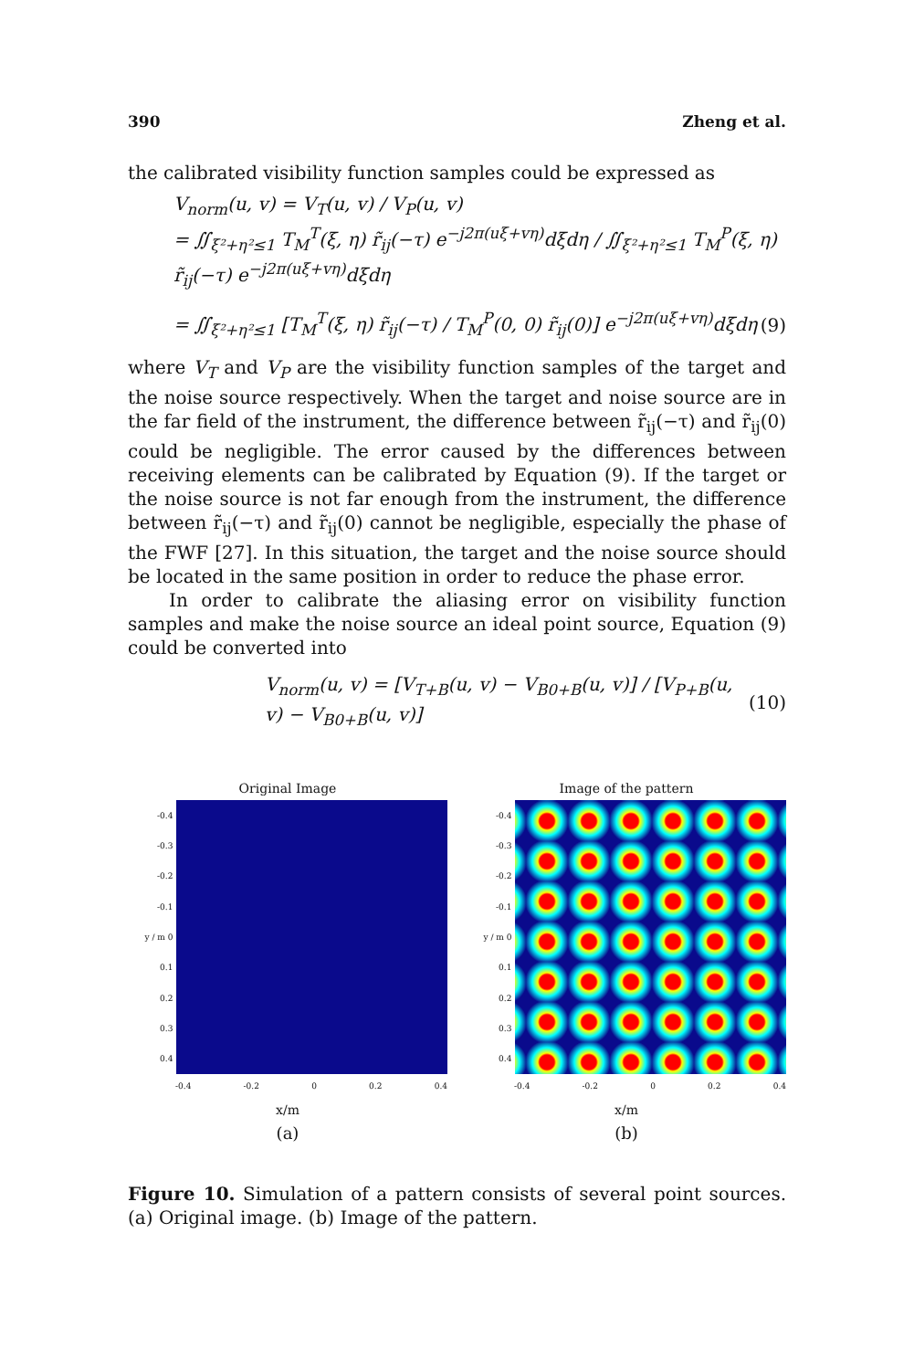390 Zheng et al.
the calibrated visibility function samples could be expressed as
V<sub>norm</sub>(u, v) = V<sub>T</sub>(u, v) / V<sub>P</sub>(u, v)
= ∬<sub>ξ²+η²≤1</sub> T<sub>M</sub><sup>T</sup>(ξ, η) r̃<sub>ij</sub>(−τ) e<sup>−j2π(uξ+vη)</sup>dξdη / ∬<sub>ξ²+η²≤1</sub> T<sub>M</sub><sup>P</sup>(ξ, η) r̃<sub>ij</sub>(−τ) e<sup>−j2π(uξ+vη)</sup>dξdη
= ∬<sub>ξ²+η²≤1</sub> [T<sub>M</sub><sup>T</sup>(ξ, η) r̃<sub>ij</sub>(−τ) / T<sub>M</sub><sup>P</sup>(0, 0) r̃<sub>ij</sub>(0)] e<sup>−j2π(uξ+vη)</sup>dξdη (9)
where V<sub>T</sub> and V<sub>P</sub> are the visibility function samples of the target and the noise source respectively. When the target and noise source are in the far field of the instrument, the difference between r̃<sub>ij</sub>(−τ) and r̃<sub>ij</sub>(0) could be negligible. The error caused by the differences between receiving elements can be calibrated by Equation (9). If the target or the noise source is not far enough from the instrument, the difference between r̃<sub>ij</sub>(−τ) and r̃<sub>ij</sub>(0) cannot be negligible, especially the phase of the FWF [27]. In this situation, the target and the noise source should be located in the same position in order to reduce the phase error.
In order to calibrate the aliasing error on visibility function samples and make the noise source an ideal point source, Equation (9) could be converted into
V<sub>norm</sub>(u, v) = [V<sub>T+B</sub>(u, v) − V<sub>B0+B</sub>(u, v)] / [V<sub>P+B</sub>(u, v) − V<sub>B0+B</sub>(u, v)] (10)
Original Image
-0.4
-0.3
-0.2
-0.1
y / m 0
0.1
0.2
0.3
0.4
-0.4 -0.2 0 0.2 0.4
x/m
(a)
Image of the pattern
-0.4
-0.3
-0.2
-0.1
y / m 0
0.1
0.2
0.3
0.4
-0.4 -0.2 0 0.2 0.4
x/m
(b)
Figure 10. Simulation of a pattern consists of several point sources. (a) Original image. (b) Image of the pattern.